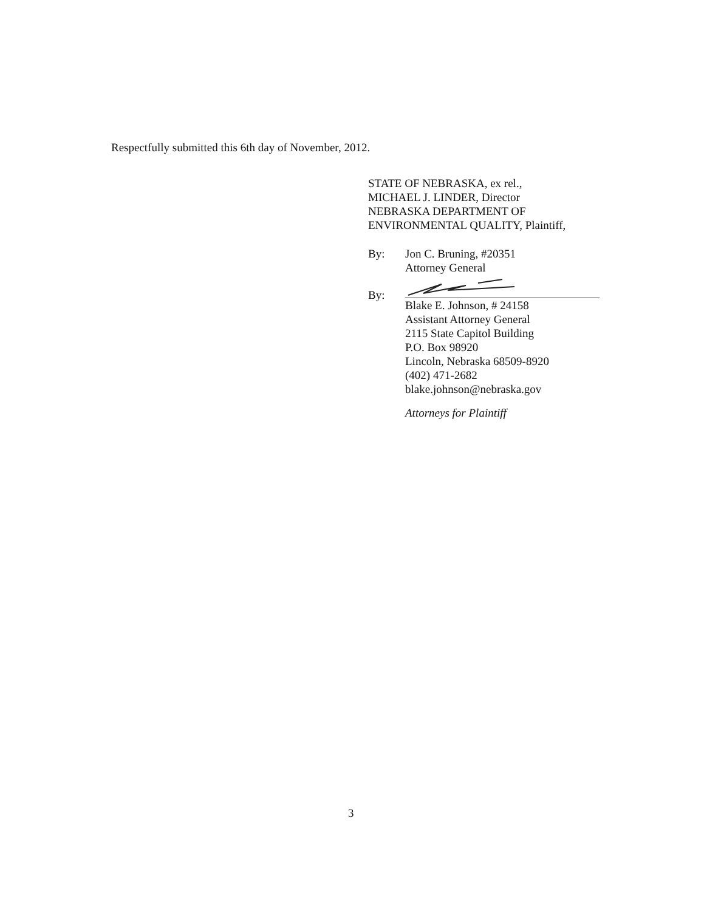Respectfully submitted this 6th day of November, 2012.
STATE OF NEBRASKA, ex rel.,
MICHAEL J. LINDER, Director
NEBRASKA DEPARTMENT OF
ENVIRONMENTAL QUALITY, Plaintiff,
By: Jon C. Bruning, #20351
Attorney General
By:
Blake E. Johnson, # 24158
Assistant Attorney General
2115 State Capitol Building
P.O. Box 98920
Lincoln, Nebraska 68509-8920
(402) 471-2682
blake.johnson@nebraska.gov
Attorneys for Plaintiff
3